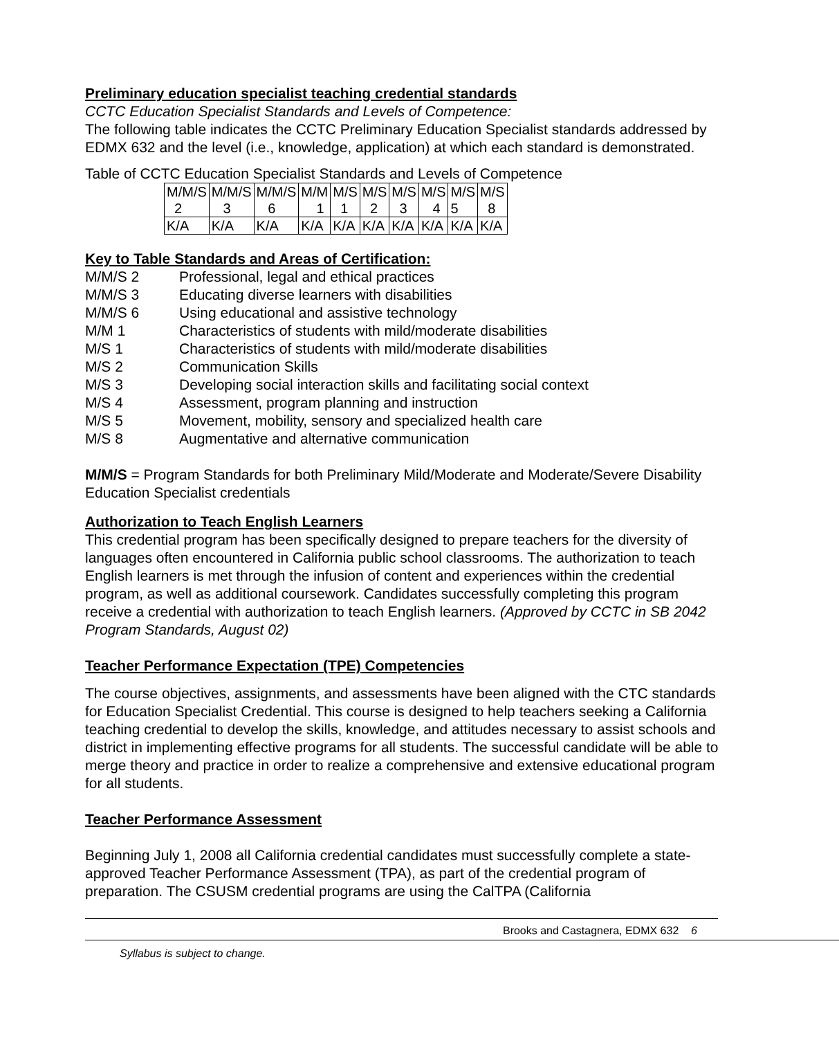Preliminary education specialist teaching credential standards
CCTC Education Specialist Standards and Levels of Competence:
The following table indicates the CCTC Preliminary Education Specialist standards addressed by EDMX 632 and the level (i.e., knowledge, application) at which each standard is demonstrated.
Table of CCTC Education Specialist Standards and Levels of Competence
| M/M/S 2 | M/M/S 3 | M/M/S 6 | M/M 1 | M/S 1 | M/S 2 | M/S 3 | M/S 4 | M/S 5 | M/S 8 |
| K/A | K/A | K/A | K/A | K/A | K/A | K/A | K/A | K/A | K/A |
Key to Table Standards and Areas of Certification:
M/M/S 2 Professional, legal and ethical practices M/M/S 3 Educating diverse learners with disabilities M/M/S 6 Using educational and assistive technology M/M 1 Characteristics of students with mild/moderate disabilities M/S 1 Characteristics of students with mild/moderate disabilities M/S 2 Communication Skills M/S 3 Developing social interaction skills and facilitating social context M/S 4 Assessment, program planning and instruction M/S 5 Movement, mobility, sensory and specialized health care M/S 8 Augmentative and alternative communication
M/M/S = Program Standards for both Preliminary Mild/Moderate and Moderate/Severe Disability Education Specialist credentials
Authorization to Teach English Learners
This credential program has been specifically designed to prepare teachers for the diversity of languages often encountered in California public school classrooms. The authorization to teach English learners is met through the infusion of content and experiences within the credential program, as well as additional coursework. Candidates successfully completing this program receive a credential with authorization to teach English learners. (Approved by CCTC in SB 2042 Program Standards, August 02)
Teacher Performance Expectation (TPE) Competencies
The course objectives, assignments, and assessments have been aligned with the CTC standards for Education Specialist Credential. This course is designed to help teachers seeking a California teaching credential to develop the skills, knowledge, and attitudes necessary to assist schools and district in implementing effective programs for all students. The successful candidate will be able to merge theory and practice in order to realize a comprehensive and extensive educational program for all students.
Teacher Performance Assessment
Beginning July 1, 2008 all California credential candidates must successfully complete a state-approved Teacher Performance Assessment (TPA), as part of the credential program of preparation. The CSUSM credential programs are using the CalTPA (California
Brooks and Castagnera, EDMX 632 6
Syllabus is subject to change.